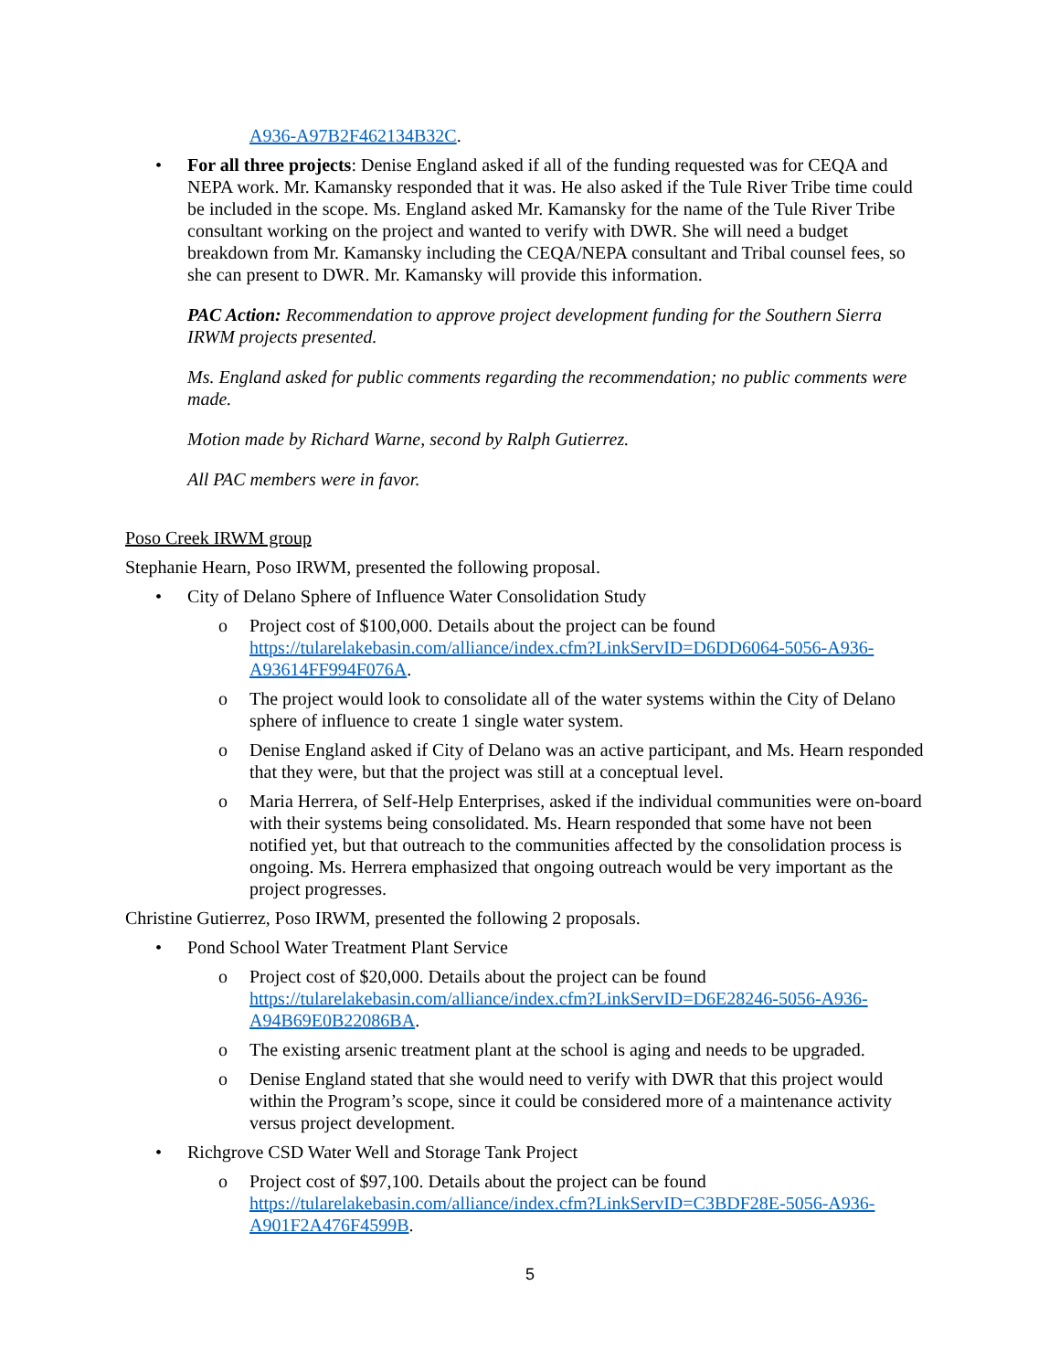A936-A97B2F462134B32C.
• For all three projects: Denise England asked if all of the funding requested was for CEQA and NEPA work. Mr. Kamansky responded that it was. He also asked if the Tule River Tribe time could be included in the scope. Ms. England asked Mr. Kamansky for the name of the Tule River Tribe consultant working on the project and wanted to verify with DWR. She will need a budget breakdown from Mr. Kamansky including the CEQA/NEPA consultant and Tribal counsel fees, so she can present to DWR. Mr. Kamansky will provide this information.
PAC Action: Recommendation to approve project development funding for the Southern Sierra IRWM projects presented.
Ms. England asked for public comments regarding the recommendation; no public comments were made.
Motion made by Richard Warne, second by Ralph Gutierrez.
All PAC members were in favor.
Poso Creek IRWM group
Stephanie Hearn, Poso IRWM, presented the following proposal.
• City of Delano Sphere of Influence Water Consolidation Study
o Project cost of $100,000. Details about the project can be found https://tularelakebasin.com/alliance/index.cfm?LinkServID=D6DD6064-5056-A936-A93614FF994F076A.
o The project would look to consolidate all of the water systems within the City of Delano sphere of influence to create 1 single water system.
o Denise England asked if City of Delano was an active participant, and Ms. Hearn responded that they were, but that the project was still at a conceptual level.
o Maria Herrera, of Self-Help Enterprises, asked if the individual communities were on-board with their systems being consolidated. Ms. Hearn responded that some have not been notified yet, but that outreach to the communities affected by the consolidation process is ongoing. Ms. Herrera emphasized that ongoing outreach would be very important as the project progresses.
Christine Gutierrez, Poso IRWM, presented the following 2 proposals.
• Pond School Water Treatment Plant Service
o Project cost of $20,000. Details about the project can be found https://tularelakebasin.com/alliance/index.cfm?LinkServID=D6E28246-5056-A936-A94B69E0B22086BA.
o The existing arsenic treatment plant at the school is aging and needs to be upgraded.
o Denise England stated that she would need to verify with DWR that this project would within the Program’s scope, since it could be considered more of a maintenance activity versus project development.
• Richgrove CSD Water Well and Storage Tank Project
o Project cost of $97,100. Details about the project can be found https://tularelakebasin.com/alliance/index.cfm?LinkServID=C3BDF28E-5056-A936-A901F2A476F4599B.
5